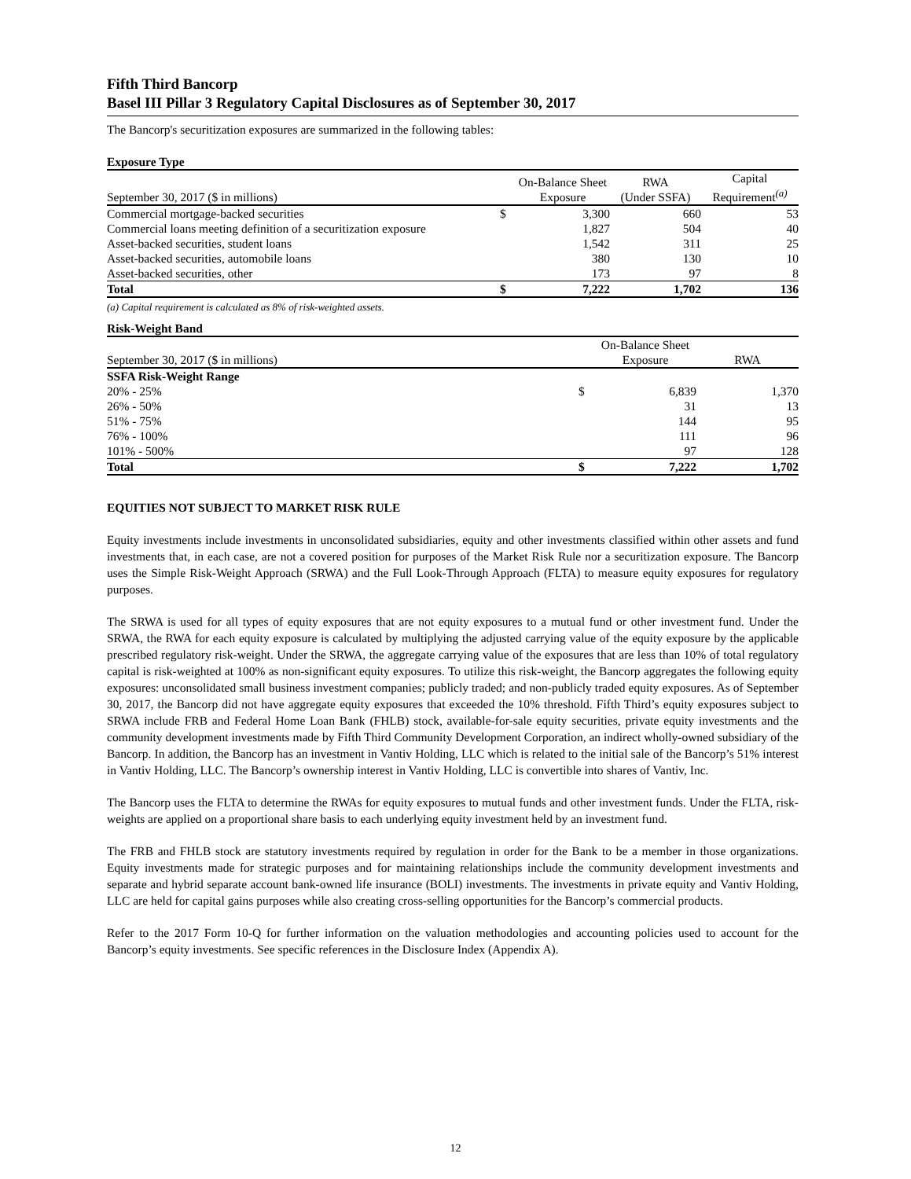Fifth Third Bancorp
Basel III Pillar 3 Regulatory Capital Disclosures as of September 30, 2017
The Bancorp's securitization exposures are summarized in the following tables:
Exposure Type
| September 30, 2017 ($ in millions) | | On-Balance Sheet Exposure | RWA (Under SSFA) | Capital Requirement<sup>(a)</sup> |
| Commercial mortgage-backed securities | $ | 3,300 | 660 | 53 |
| Commercial loans meeting definition of a securitization exposure | | 1,827 | 504 | 40 |
| Asset-backed securities, student loans | | 1,542 | 311 | 25 |
| Asset-backed securities, automobile loans | | 380 | 130 | 10 |
| Asset-backed securities, other | | 173 | 97 | 8 |
| Total | $ | 7,222 | 1,702 | 136 |
(a) Capital requirement is calculated as 8% of risk-weighted assets.
Risk-Weight Band
| September 30, 2017 ($ in millions) | | On-Balance Sheet Exposure | RWA |
| SSFA Risk-Weight Range | | | |
| 20% - 25% | $ | 6,839 | 1,370 |
| 26% - 50% | | 31 | 13 |
| 51% - 75% | | 144 | 95 |
| 76% - 100% | | 111 | 96 |
| 101% - 500% | | 97 | 128 |
| Total | $ | 7,222 | 1,702 |
EQUITIES NOT SUBJECT TO MARKET RISK RULE
Equity investments include investments in unconsolidated subsidiaries, equity and other investments classified within other assets and fund investments that, in each case, are not a covered position for purposes of the Market Risk Rule nor a securitization exposure. The Bancorp uses the Simple Risk-Weight Approach (SRWA) and the Full Look-Through Approach (FLTA) to measure equity exposures for regulatory purposes.
The SRWA is used for all types of equity exposures that are not equity exposures to a mutual fund or other investment fund. Under the SRWA, the RWA for each equity exposure is calculated by multiplying the adjusted carrying value of the equity exposure by the applicable prescribed regulatory risk-weight. Under the SRWA, the aggregate carrying value of the exposures that are less than 10% of total regulatory capital is risk-weighted at 100% as non-significant equity exposures. To utilize this risk-weight, the Bancorp aggregates the following equity exposures: unconsolidated small business investment companies; publicly traded; and non-publicly traded equity exposures. As of September 30, 2017, the Bancorp did not have aggregate equity exposures that exceeded the 10% threshold. Fifth Third’s equity exposures subject to SRWA include FRB and Federal Home Loan Bank (FHLB) stock, available-for-sale equity securities, private equity investments and the community development investments made by Fifth Third Community Development Corporation, an indirect wholly-owned subsidiary of the Bancorp. In addition, the Bancorp has an investment in Vantiv Holding, LLC which is related to the initial sale of the Bancorp’s 51% interest in Vantiv Holding, LLC. The Bancorp’s ownership interest in Vantiv Holding, LLC is convertible into shares of Vantiv, Inc.
The Bancorp uses the FLTA to determine the RWAs for equity exposures to mutual funds and other investment funds. Under the FLTA, risk-weights are applied on a proportional share basis to each underlying equity investment held by an investment fund.
The FRB and FHLB stock are statutory investments required by regulation in order for the Bank to be a member in those organizations. Equity investments made for strategic purposes and for maintaining relationships include the community development investments and separate and hybrid separate account bank-owned life insurance (BOLI) investments. The investments in private equity and Vantiv Holding, LLC are held for capital gains purposes while also creating cross-selling opportunities for the Bancorp’s commercial products.
Refer to the 2017 Form 10-Q for further information on the valuation methodologies and accounting policies used to account for the Bancorp’s equity investments. See specific references in the Disclosure Index (Appendix A).
12